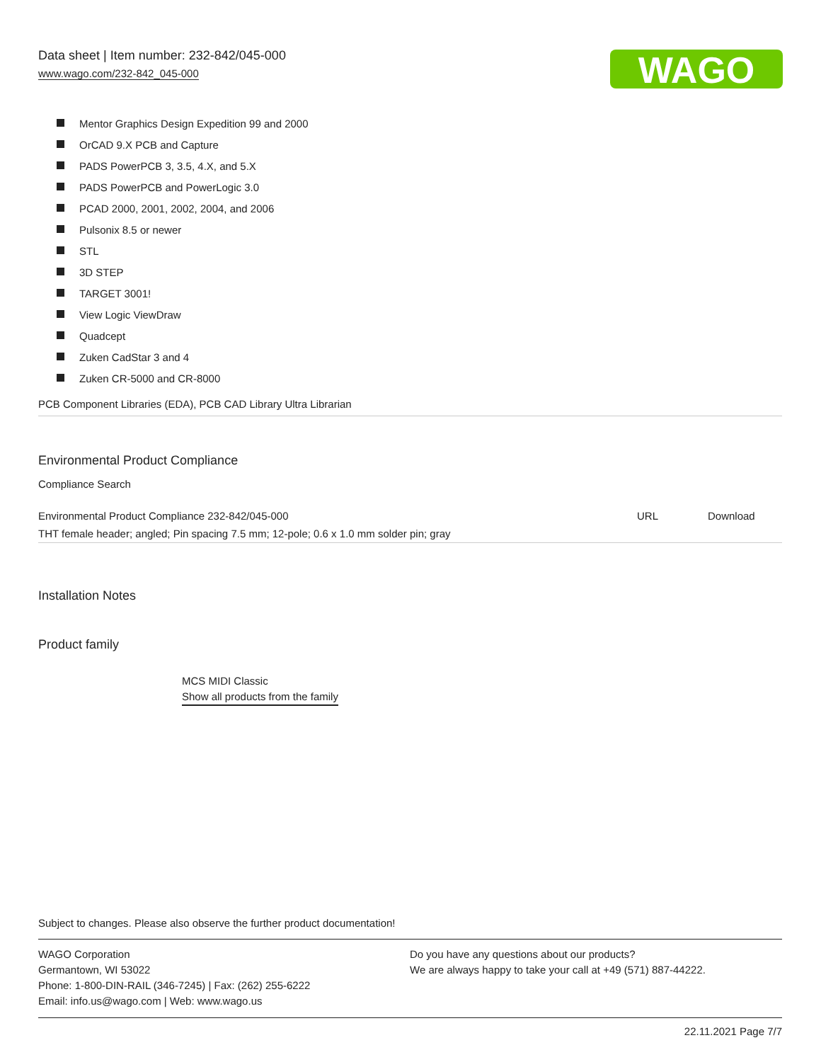Data sheet | Item number: 232-842/045-000
www.wago.com/232-842_045-000
WAGO
Mentor Graphics Design Expedition 99 and 2000
OrCAD 9.X PCB and Capture
PADS PowerPCB 3, 3.5, 4.X, and 5.X
PADS PowerPCB and PowerLogic 3.0
PCAD 2000, 2001, 2002, 2004, and 2006
Pulsonix 8.5 or newer
STL
3D STEP
TARGET 3001!
View Logic ViewDraw
Quadcept
Zuken CadStar 3 and 4
Zuken CR-5000 and CR-8000
PCB Component Libraries (EDA), PCB CAD Library Ultra Librarian
Environmental Product Compliance
Compliance Search
| Environmental Product Compliance 232-842/045-000 | URL | Download |
| THT female header; angled; Pin spacing 7.5 mm; 12-pole; 0.6 x 1.0 mm solder pin; gray | | |
Installation Notes
Product family
MCS MIDI Classic
Show all products from the family
Subject to changes. Please also observe the further product documentation!
WAGO Corporation
Germantown, WI 53022
Phone: 1-800-DIN-RAIL (346-7245) | Fax: (262) 255-6222
Email: info.us@wago.com | Web: www.wago.us
Do you have any questions about our products?
We are always happy to take your call at +49 (571) 887-44222.
22.11.2021 Page 7/7